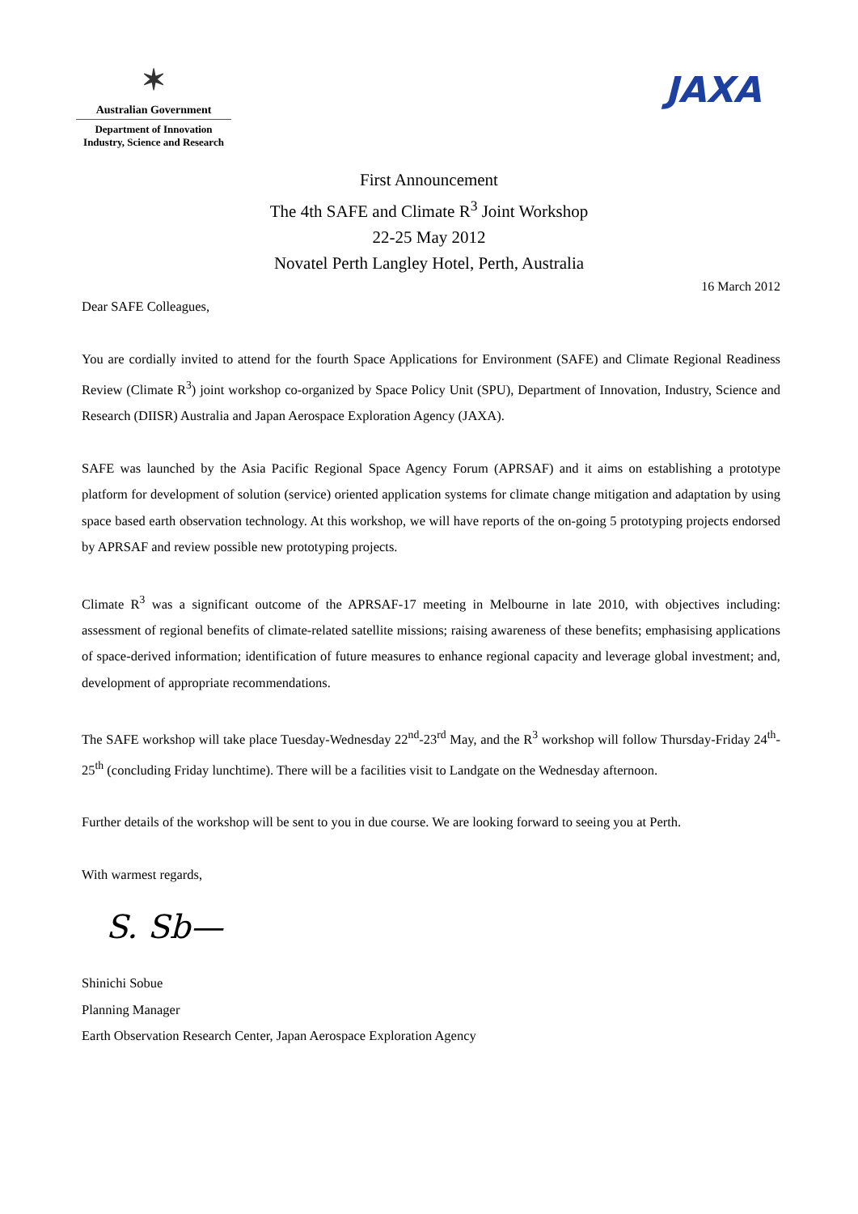✶
Australian Government
Department of Innovation
Industry, Science and Research
JAXA
First Announcement
The 4th SAFE and Climate R<sup>3</sup> Joint Workshop
22-25 May 2012
Novatel Perth Langley Hotel, Perth, Australia
16 March 2012
Dear SAFE Colleagues,
You are cordially invited to attend for the fourth Space Applications for Environment (SAFE) and Climate Regional Readiness Review (Climate R<sup>3</sup>) joint workshop co-organized by Space Policy Unit (SPU), Department of Innovation, Industry, Science and Research (DIISR) Australia and Japan Aerospace Exploration Agency (JAXA).
SAFE was launched by the Asia Pacific Regional Space Agency Forum (APRSAF) and it aims on establishing a prototype platform for development of solution (service) oriented application systems for climate change mitigation and adaptation by using space based earth observation technology. At this workshop, we will have reports of the on-going 5 prototyping projects endorsed by APRSAF and review possible new prototyping projects.
Climate R<sup>3</sup> was a significant outcome of the APRSAF-17 meeting in Melbourne in late 2010, with objectives including: assessment of regional benefits of climate-related satellite missions; raising awareness of these benefits; emphasising applications of space-derived information; identification of future measures to enhance regional capacity and leverage global investment; and, development of appropriate recommendations.
The SAFE workshop will take place Tuesday-Wednesday 22<sup>nd</sup>-23<sup>rd</sup> May, and the R<sup>3</sup> workshop will follow Thursday-Friday 24<sup>th</sup>-25<sup>th</sup> (concluding Friday lunchtime). There will be a facilities visit to Landgate on the Wednesday afternoon.
Further details of the workshop will be sent to you in due course. We are looking forward to seeing you at Perth.
With warmest regards,
S. Sb—
Shinichi Sobue
Planning Manager
Earth Observation Research Center, Japan Aerospace Exploration Agency